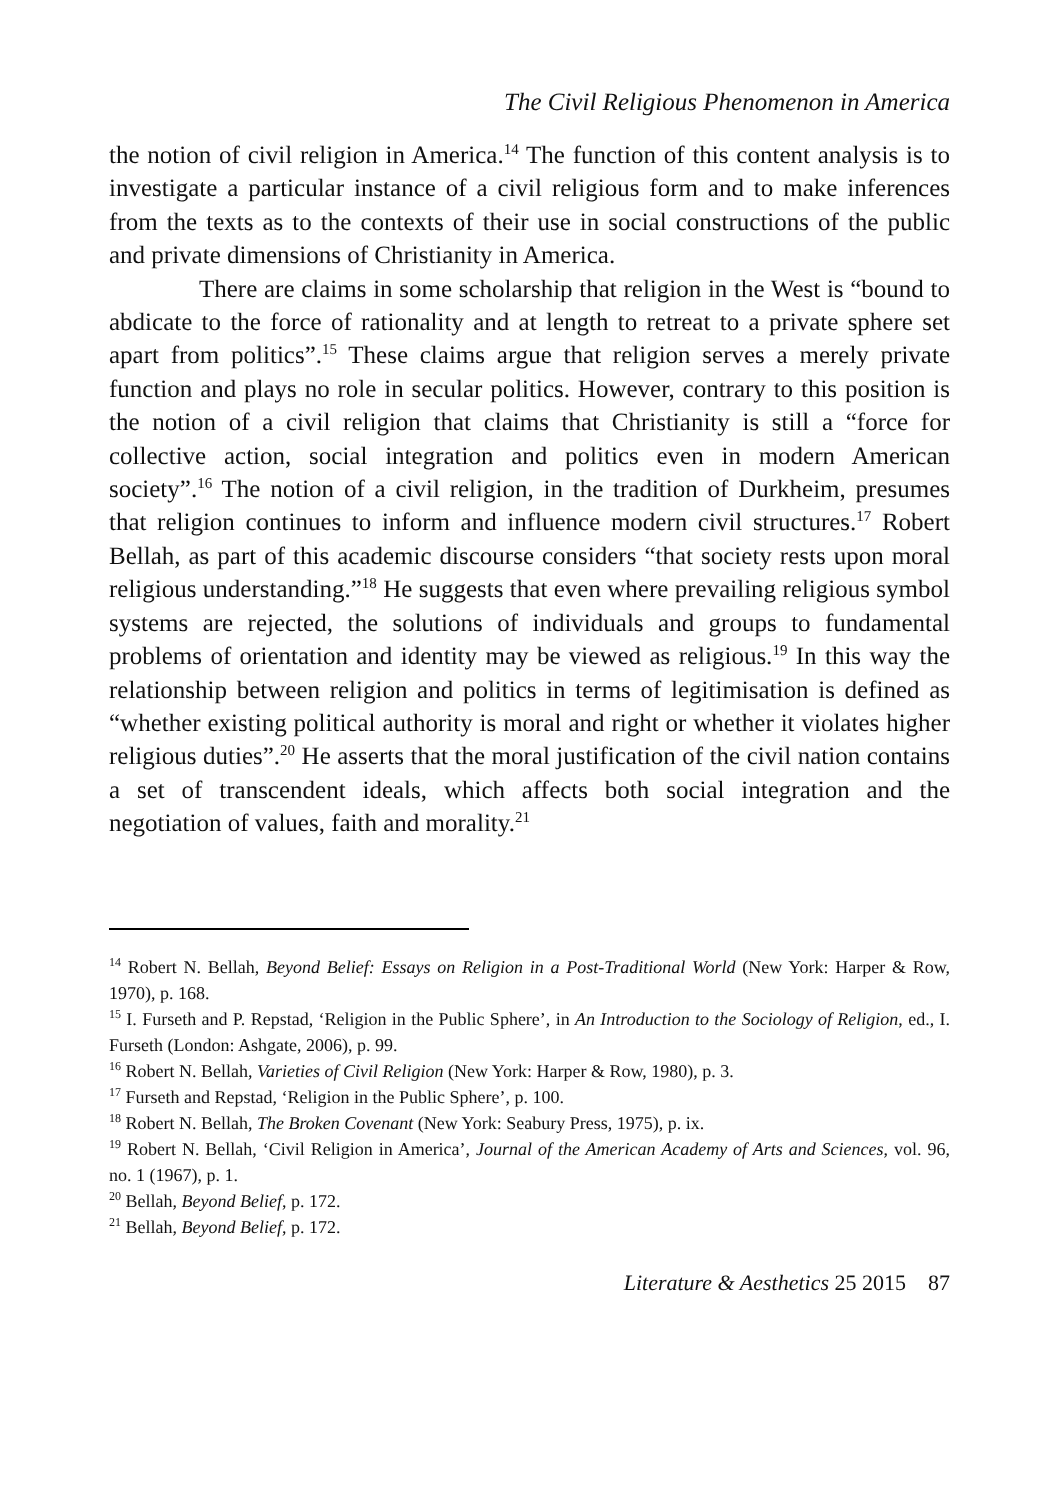The Civil Religious Phenomenon in America
the notion of civil religion in America.<sup>14</sup> The function of this content analysis is to investigate a particular instance of a civil religious form and to make inferences from the texts as to the contexts of their use in social constructions of the public and private dimensions of Christianity in America.
There are claims in some scholarship that religion in the West is “bound to abdicate to the force of rationality and at length to retreat to a private sphere set apart from politics”.<sup>15</sup> These claims argue that religion serves a merely private function and plays no role in secular politics. However, contrary to this position is the notion of a civil religion that claims that Christianity is still a “force for collective action, social integration and politics even in modern American society”.<sup>16</sup> The notion of a civil religion, in the tradition of Durkheim, presumes that religion continues to inform and influence modern civil structures.<sup>17</sup> Robert Bellah, as part of this academic discourse considers “that society rests upon moral religious understanding.”<sup>18</sup> He suggests that even where prevailing religious symbol systems are rejected, the solutions of individuals and groups to fundamental problems of orientation and identity may be viewed as religious.<sup>19</sup> In this way the relationship between religion and politics in terms of legitimisation is defined as “whether existing political authority is moral and right or whether it violates higher religious duties”.<sup>20</sup> He asserts that the moral justification of the civil nation contains a set of transcendent ideals, which affects both social integration and the negotiation of values, faith and morality.<sup>21</sup>
<sup>14</sup> Robert N. Bellah, Beyond Belief: Essays on Religion in a Post-Traditional World (New York: Harper & Row, 1970), p. 168.
<sup>15</sup> I. Furseth and P. Repstad, ‘Religion in the Public Sphere’, in An Introduction to the Sociology of Religion, ed., I. Furseth (London: Ashgate, 2006), p. 99.
<sup>16</sup> Robert N. Bellah, Varieties of Civil Religion (New York: Harper & Row, 1980), p. 3.
<sup>17</sup> Furseth and Repstad, ‘Religion in the Public Sphere’, p. 100.
<sup>18</sup> Robert N. Bellah, The Broken Covenant (New York: Seabury Press, 1975), p. ix.
<sup>19</sup> Robert N. Bellah, ‘Civil Religion in America’, Journal of the American Academy of Arts and Sciences, vol. 96, no. 1 (1967), p. 1.
<sup>20</sup> Bellah, Beyond Belief, p. 172.
<sup>21</sup> Bellah, Beyond Belief, p. 172.
Literature & Aesthetics 25 2015 87